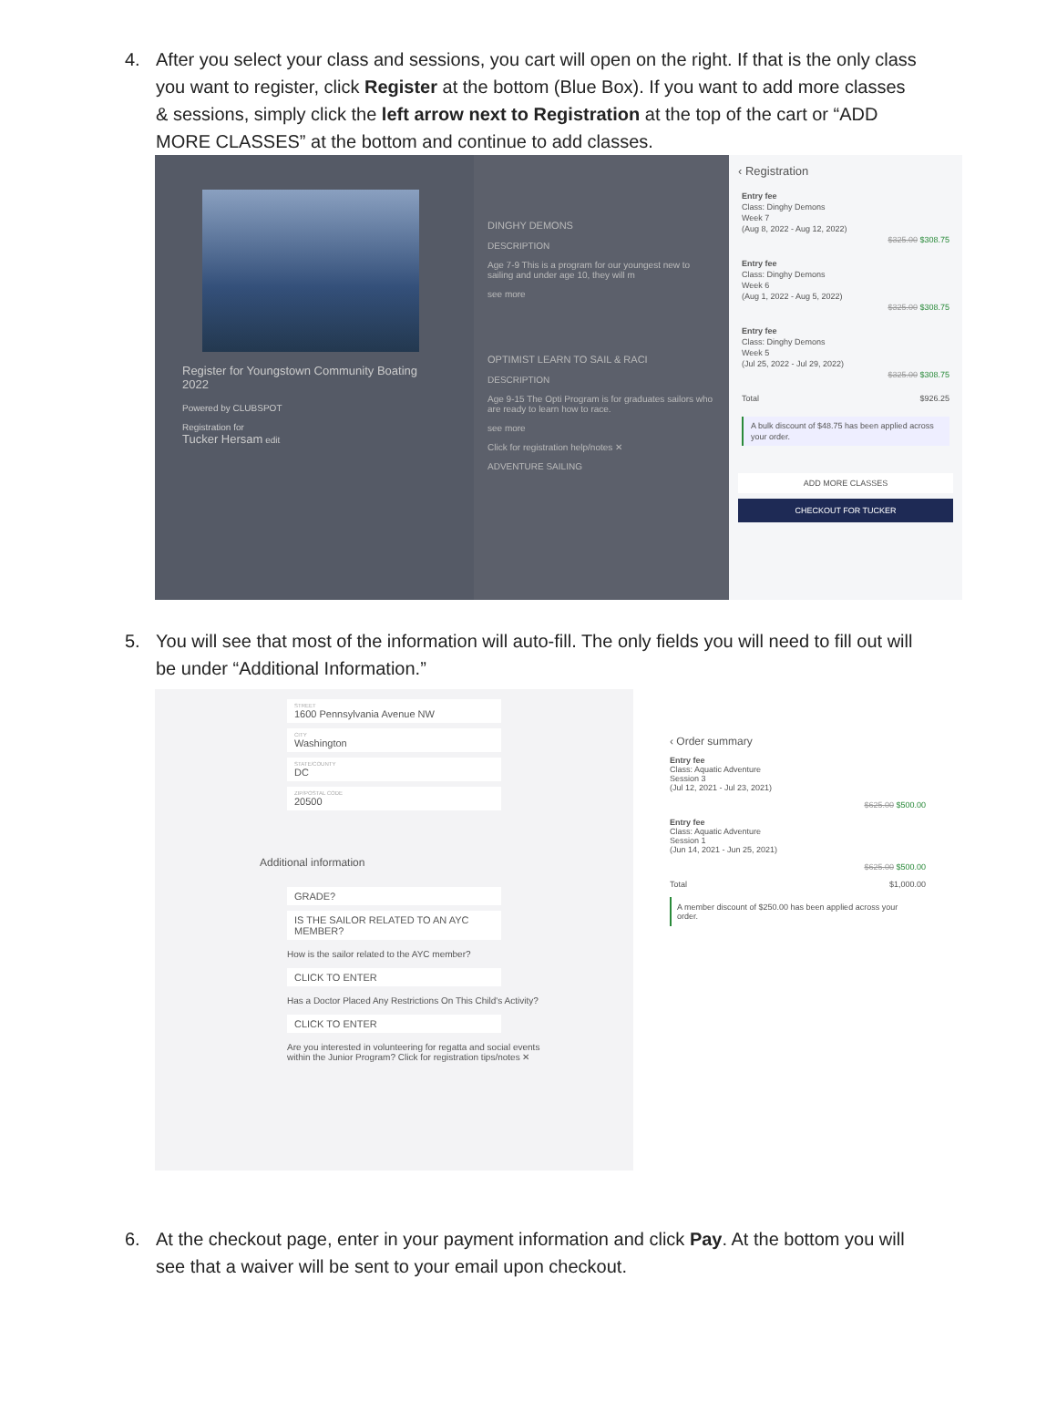4. After you select your class and sessions, you cart will open on the right. If that is the only class you want to register, click Register at the bottom (Blue Box). If you want to add more classes & sessions, simply click the left arrow next to Registration at the top of the cart or “ADD MORE CLASSES” at the bottom and continue to add classes.
Register for Youngstown Community Boating 2022
Powered by CLUBSPOT
Registration for
Tucker Hersam edit
DINGHY DEMONS
DESCRIPTION
Age 7-9 This is a program for our youngest new to sailing and under age 10, they will m
see more
OPTIMIST LEARN TO SAIL & RACI
DESCRIPTION
Age 9-15 The Opti Program is for graduates sailors who are ready to learn how to race.
see more
Click for registration help/notes ✕
ADVENTURE SAILING
‹ Registration
Entry fee
Class: Dinghy Demons
Week 7
(Aug 8, 2022 - Aug 12, 2022)
$325.00 $308.75
Entry fee
Class: Dinghy Demons
Week 6
(Aug 1, 2022 - Aug 5, 2022)
$325.00 $308.75
Entry fee
Class: Dinghy Demons
Week 5
(Jul 25, 2022 - Jul 29, 2022)
$325.00 $308.75
Total $926.25
A bulk discount of $48.75 has been applied across your order.
ADD MORE CLASSES
CHECKOUT FOR TUCKER
5. You will see that most of the information will auto-fill. The only fields you will need to fill out will be under “Additional Information.”
STREET
1600 Pennsylvania Avenue NW
CITY
Washington
STATE/COUNTY
DC
ZIP/POSTAL CODE
20500
Additional information
GRADE?
IS THE SAILOR RELATED TO AN AYC MEMBER?
How is the sailor related to the AYC member?
CLICK TO ENTER
Has a Doctor Placed Any Restrictions On This Child's Activity?
CLICK TO ENTER
Are you interested in volunteering for regatta and social events within the Junior Program? Click for registration tips/notes ✕
‹ Order summary
Entry fee
Class: Aquatic Adventure
Session 3
(Jul 12, 2021 - Jul 23, 2021)
$625.00 $500.00
Entry fee
Class: Aquatic Adventure
Session 1
(Jun 14, 2021 - Jun 25, 2021)
$625.00 $500.00
Total $1,000.00
A member discount of $250.00 has been applied across your order.
6. At the checkout page, enter in your payment information and click Pay. At the bottom you will see that a waiver will be sent to your email upon checkout.